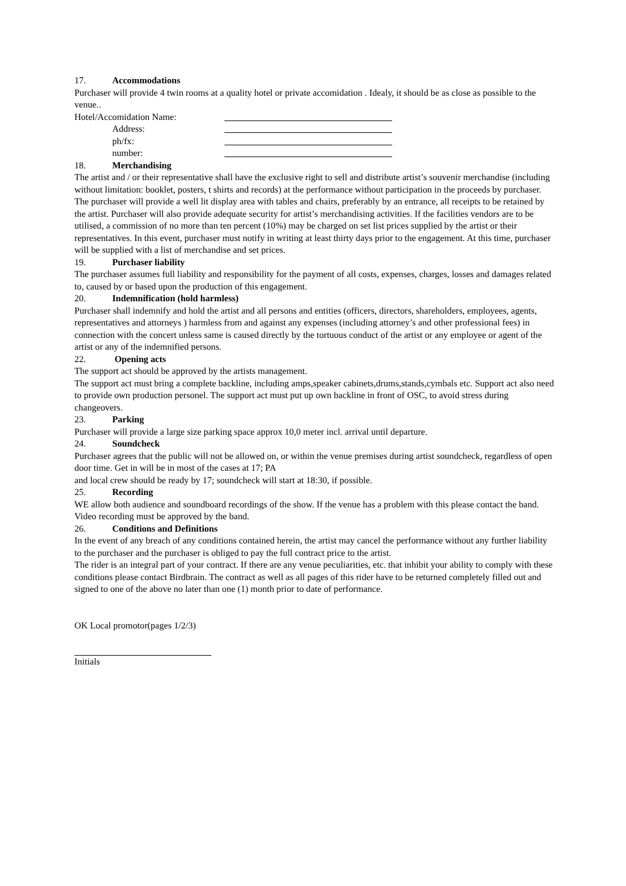17. Accommodations
Purchaser will provide 4 twin rooms at a quality hotel or private accomidation . Idealy, it should be as close as possible to the venue..
Hotel/Accomidation Name:
Address:
ph/fx:
number:
18. Merchandising
The artist and / or their representative shall have the exclusive right to sell and distribute artist’s souvenir merchandise (including without limitation: booklet, posters, t shirts and records) at the performance without participation in the proceeds by purchaser. The purchaser will provide a well lit display area with tables and chairs, preferably by an entrance, all receipts to be retained by the artist. Purchaser will also provide adequate security for artist’s merchandising activities. If the facilities vendors are to be utilised, a commission of no more than ten percent (10%) may be charged on set list prices supplied by the artist or their representatives. In this event, purchaser must notify in writing at least thirty days prior to the engagement. At this time, purchaser will be supplied with a list of merchandise and set prices.
19. Purchaser liability
The purchaser assumes full liability and responsibility for the payment of all costs, expenses, charges, losses and damages related to, caused by or based upon the production of this engagement.
20. Indemnification (hold harmless)
Purchaser shall indemnify and hold the artist and all persons and entities (officers, directors, shareholders, employees, agents, representatives and attorneys ) harmless from and against any expenses (including attorney’s and other professional fees) in connection with the concert unless same is caused directly by the tortuous conduct of the artist or any employee or agent of the artist or any of the indemnified persons.
22. Opening acts
The support act should be approved by the artists management.
The support act must bring a complete backline, including amps,speaker cabinets,drums,stands,cymbals etc. Support act also need to provide own production personel. The support act must put up own backline in front of OSC, to avoid stress during changeovers.
23. Parking
Purchaser will provide a large size parking space approx 10,0 meter incl. arrival until departure.
24. Soundcheck
Purchaser agrees that the public will not be allowed on, or within the venue premises during artist soundcheck, regardless of open door time. Get in will be in most of the cases at 17; PA
and local crew should be ready by 17; soundcheck will start at 18:30, if possible.
25. Recording
WE allow both audience and soundboard recordings of the show. If the venue has a problem with this please contact the band. Video recording must be approved by the band.
26. Conditions and Definitions
In the event of any breach of any conditions contained herein, the artist may cancel the performance without any further liability to the purchaser and the purchaser is obliged to pay the full contract price to the artist.
The rider is an integral part of your contract. If there are any venue peculiarities, etc. that inhibit your ability to comply with these conditions please contact Birdbrain. The contract as well as all pages of this rider have to be returned completely filled out and signed to one of the above no later than one (1) month prior to date of performance.
OK Local promotor(pages 1/2/3)
Initials